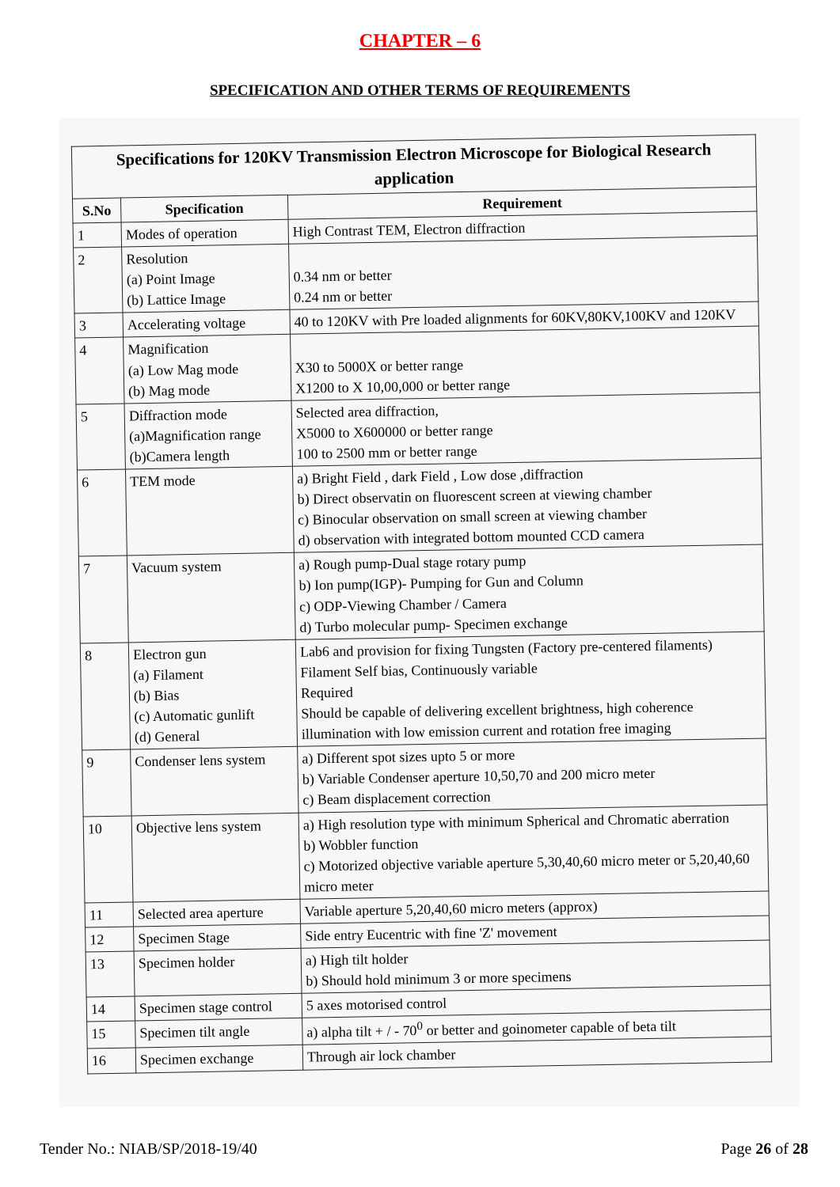CHAPTER – 6
SPECIFICATION AND OTHER TERMS OF REQUIREMENTS
| Specifications for 120KV Transmission Electron Microscope for Biological Research application | | |
| --- | --- | --- |
| S.No | Specification | Requirement |
| 1 | Modes of operation | High Contrast TEM, Electron diffraction |
| 2 | Resolution (a) Point Image (b) Lattice Image | 0.34 nm or better 0.24 nm or better |
| 3 | Accelerating voltage | 40 to 120KV with Pre loaded alignments for 60KV,80KV,100KV and 120KV |
| 4 | Magnification (a) Low Mag mode (b) Mag mode | X30 to 5000X or better range X1200 to X 10,00,000 or better range |
| 5 | Diffraction mode (a)Magnification range (b)Camera length | Selected area diffraction, X5000 to X600000 or better range 100 to 2500 mm or better range |
| 6 | TEM mode | a) Bright Field , dark Field , Low dose ,diffraction b) Direct observatin on fluorescent screen at viewing chamber c) Binocular observation on small screen at viewing chamber d) observation with integrated bottom mounted CCD camera |
| 7 | Vacuum system | a) Rough pump-Dual stage rotary pump b) Ion pump(IGP)- Pumping for Gun and Column c) ODP-Viewing Chamber / Camera d) Turbo molecular pump- Specimen exchange |
| 8 | Electron gun (a) Filament (b) Bias (c) Automatic gunlift (d) General | Lab6 and provision for fixing Tungsten (Factory pre-centered filaments) Filament Self bias, Continuously variable Required Should be capable of delivering excellent brightness, high coherence illumination with low emission current and rotation free imaging |
| 9 | Condenser lens system | a) Different spot sizes upto 5 or more b) Variable Condenser aperture 10,50,70 and 200 micro meter c) Beam displacement correction |
| 10 | Objective lens system | a) High resolution type with minimum Spherical and Chromatic aberration b) Wobbler function c) Motorized objective variable aperture 5,30,40,60 micro meter or 5,20,40,60 micro meter |
| 11 | Selected area aperture | Variable aperture 5,20,40,60 micro meters (approx) |
| 12 | Specimen Stage | Side entry Eucentric with fine 'Z' movement |
| 13 | Specimen holder | a) High tilt holder b) Should hold minimum 3 or more specimens |
| 14 | Specimen stage control | 5 axes motorised control |
| 15 | Specimen tilt angle | a) alpha tilt + / - 70<sup>0</sup> or better and goinometer capable of beta tilt |
| 16 | Specimen exchange | Through air lock chamber |
Tender No.: NIAB/SP/2018-19/40 Page 26 of 28